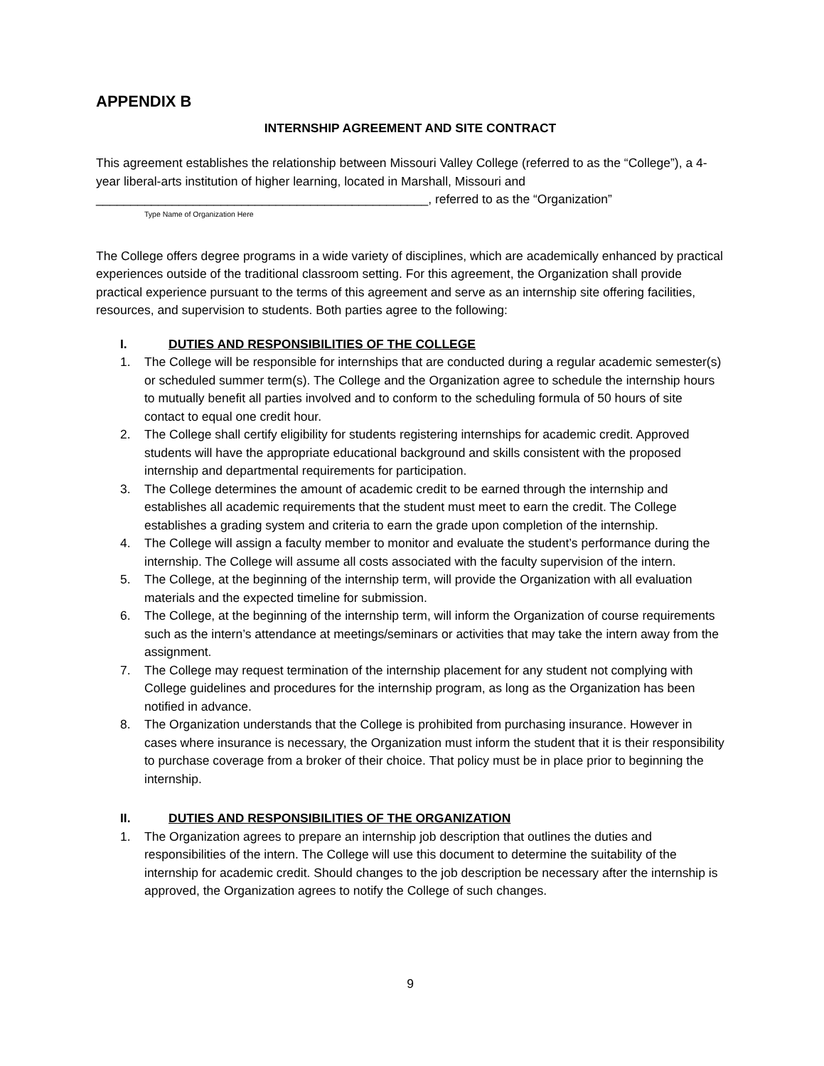APPENDIX B
INTERNSHIP AGREEMENT AND SITE CONTRACT
This agreement establishes the relationship between Missouri Valley College (referred to as the “College”), a 4-year liberal-arts institution of higher learning, located in Marshall, Missouri and
________________________________________________, referred to as the “Organization”
Type Name of Organization Here
The College offers degree programs in a wide variety of disciplines, which are academically enhanced by practical experiences outside of the traditional classroom setting. For this agreement, the Organization shall provide practical experience pursuant to the terms of this agreement and serve as an internship site offering facilities, resources, and supervision to students. Both parties agree to the following:
I. DUTIES AND RESPONSIBILITIES OF THE COLLEGE
1. The College will be responsible for internships that are conducted during a regular academic semester(s) or scheduled summer term(s). The College and the Organization agree to schedule the internship hours to mutually benefit all parties involved and to conform to the scheduling formula of 50 hours of site contact to equal one credit hour.
2. The College shall certify eligibility for students registering internships for academic credit. Approved students will have the appropriate educational background and skills consistent with the proposed internship and departmental requirements for participation.
3. The College determines the amount of academic credit to be earned through the internship and establishes all academic requirements that the student must meet to earn the credit. The College establishes a grading system and criteria to earn the grade upon completion of the internship.
4. The College will assign a faculty member to monitor and evaluate the student’s performance during the internship. The College will assume all costs associated with the faculty supervision of the intern.
5. The College, at the beginning of the internship term, will provide the Organization with all evaluation materials and the expected timeline for submission.
6. The College, at the beginning of the internship term, will inform the Organization of course requirements such as the intern’s attendance at meetings/seminars or activities that may take the intern away from the assignment.
7. The College may request termination of the internship placement for any student not complying with College guidelines and procedures for the internship program, as long as the Organization has been notified in advance.
8. The Organization understands that the College is prohibited from purchasing insurance. However in cases where insurance is necessary, the Organization must inform the student that it is their responsibility to purchase coverage from a broker of their choice. That policy must be in place prior to beginning the internship.
II. DUTIES AND RESPONSIBILITIES OF THE ORGANIZATION
1. The Organization agrees to prepare an internship job description that outlines the duties and responsibilities of the intern. The College will use this document to determine the suitability of the internship for academic credit. Should changes to the job description be necessary after the internship is approved, the Organization agrees to notify the College of such changes.
9